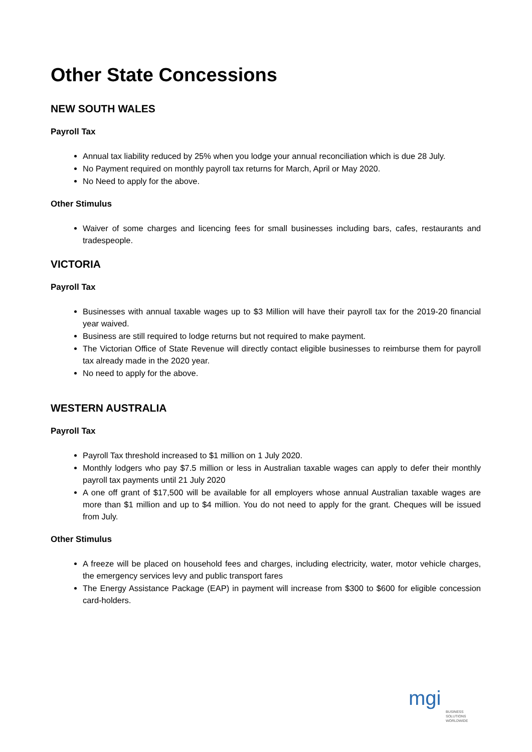Other State Concessions
NEW SOUTH WALES
Payroll Tax
Annual tax liability reduced by 25% when you lodge your annual reconciliation which is due 28 July.
No Payment required on monthly payroll tax returns for March, April or May 2020.
No Need to apply for the above.
Other Stimulus
Waiver of some charges and licencing fees for small businesses including bars, cafes, restaurants and tradespeople.
VICTORIA
Payroll Tax
Businesses with annual taxable wages up to $3 Million will have their payroll tax for the 2019-20 financial year waived.
Business are still required to lodge returns but not required to make payment.
The Victorian Office of State Revenue will directly contact eligible businesses to reimburse them for payroll tax already made in the 2020 year.
No need to apply for the above.
WESTERN AUSTRALIA
Payroll Tax
Payroll Tax threshold increased to $1 million on 1 July 2020.
Monthly lodgers who pay $7.5 million or less in Australian taxable wages can apply to defer their monthly payroll tax payments until 21 July 2020
A one off grant of $17,500 will be available for all employers whose annual Australian taxable wages are more than $1 million and up to $4 million. You do not need to apply for the grant. Cheques will be issued from July.
Other Stimulus
A freeze will be placed on household fees and charges, including electricity, water, motor vehicle charges, the emergency services levy and public transport fares
The Energy Assistance Package (EAP) in payment will increase from $300 to $600 for eligible concession card-holders.
mgi
BUSINESS SOLUTIONS
WORLDWIDE